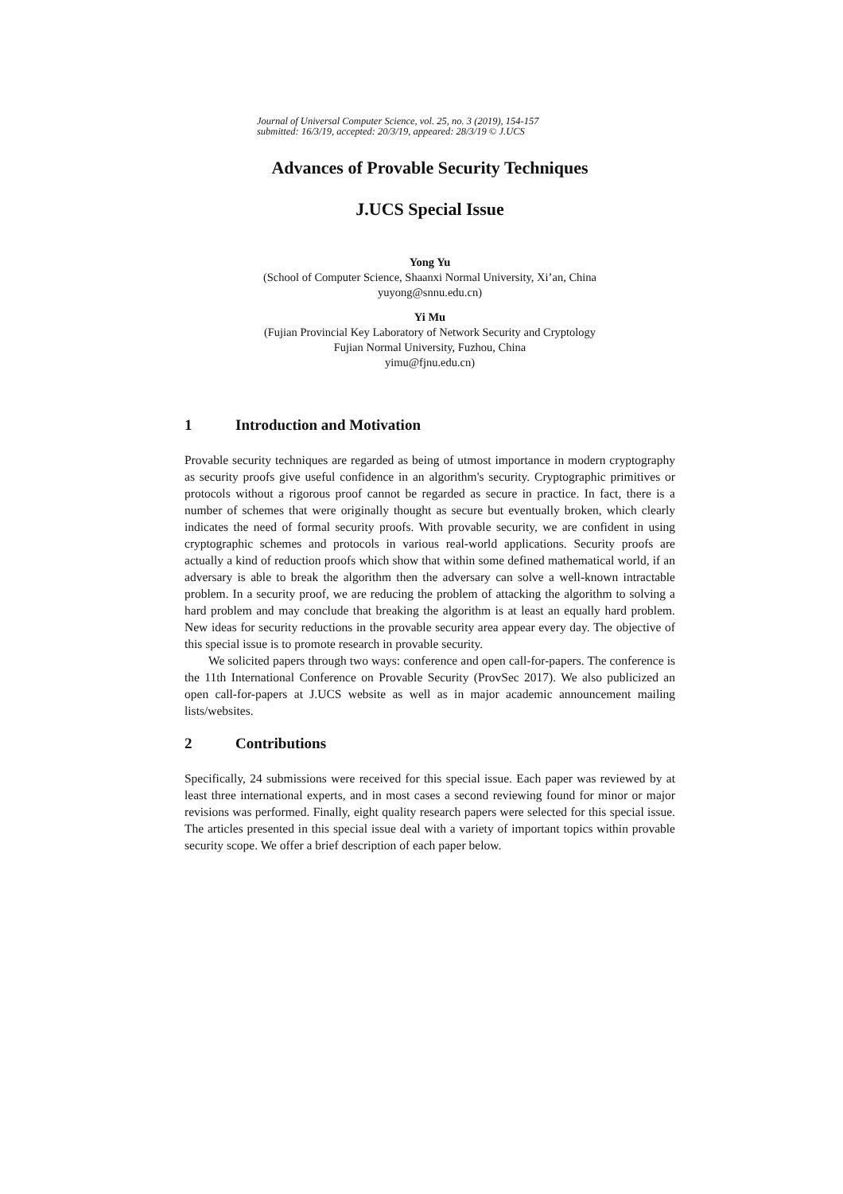Journal of Universal Computer Science, vol. 25, no. 3 (2019), 154-157
submitted: 16/3/19, accepted: 20/3/19, appeared: 28/3/19 © J.UCS
Advances of Provable Security Techniques
J.UCS Special Issue
Yong Yu
(School of Computer Science, Shaanxi Normal University, Xi’an, China
yuyong@snnu.edu.cn)
Yi Mu
(Fujian Provincial Key Laboratory of Network Security and Cryptology
Fujian Normal University, Fuzhou, China
yimu@fjnu.edu.cn)
1 Introduction and Motivation
Provable security techniques are regarded as being of utmost importance in modern cryptography as security proofs give useful confidence in an algorithm's security. Cryptographic primitives or protocols without a rigorous proof cannot be regarded as secure in practice. In fact, there is a number of schemes that were originally thought as secure but eventually broken, which clearly indicates the need of formal security proofs. With provable security, we are confident in using cryptographic schemes and protocols in various real-world applications. Security proofs are actually a kind of reduction proofs which show that within some defined mathematical world, if an adversary is able to break the algorithm then the adversary can solve a well-known intractable problem. In a security proof, we are reducing the problem of attacking the algorithm to solving a hard problem and may conclude that breaking the algorithm is at least an equally hard problem. New ideas for security reductions in the provable security area appear every day. The objective of this special issue is to promote research in provable security.
We solicited papers through two ways: conference and open call-for-papers. The conference is the 11th International Conference on Provable Security (ProvSec 2017). We also publicized an open call-for-papers at J.UCS website as well as in major academic announcement mailing lists/websites.
2 Contributions
Specifically, 24 submissions were received for this special issue. Each paper was reviewed by at least three international experts, and in most cases a second reviewing found for minor or major revisions was performed. Finally, eight quality research papers were selected for this special issue. The articles presented in this special issue deal with a variety of important topics within provable security scope. We offer a brief description of each paper below.